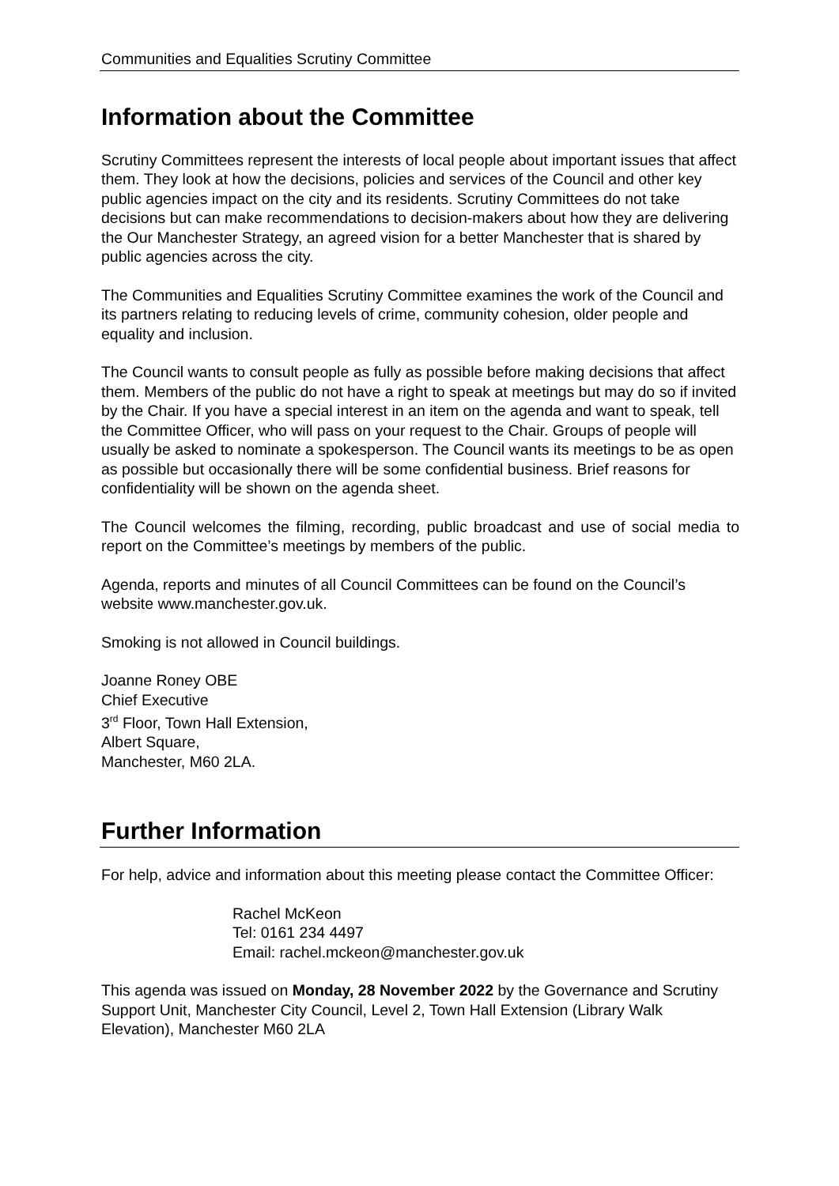Communities and Equalities Scrutiny Committee
Information about the Committee
Scrutiny Committees represent the interests of local people about important issues that affect them. They look at how the decisions, policies and services of the Council and other key public agencies impact on the city and its residents. Scrutiny Committees do not take decisions but can make recommendations to decision-makers about how they are delivering the Our Manchester Strategy, an agreed vision for a better Manchester that is shared by public agencies across the city.
The Communities and Equalities Scrutiny Committee examines the work of the Council and its partners relating to reducing levels of crime, community cohesion, older people and equality and inclusion.
The Council wants to consult people as fully as possible before making decisions that affect them. Members of the public do not have a right to speak at meetings but may do so if invited by the Chair. If you have a special interest in an item on the agenda and want to speak, tell the Committee Officer, who will pass on your request to the Chair. Groups of people will usually be asked to nominate a spokesperson. The Council wants its meetings to be as open as possible but occasionally there will be some confidential business. Brief reasons for confidentiality will be shown on the agenda sheet.
The Council welcomes the filming, recording, public broadcast and use of social media to report on the Committee’s meetings by members of the public.
Agenda, reports and minutes of all Council Committees can be found on the Council’s website www.manchester.gov.uk.
Smoking is not allowed in Council buildings.
Joanne Roney OBE
Chief Executive
3<sup>rd</sup> Floor, Town Hall Extension,
Albert Square,
Manchester, M60 2LA.
Further Information
For help, advice and information about this meeting please contact the Committee Officer:
Rachel McKeon
Tel: 0161 234 4497
Email: rachel.mckeon@manchester.gov.uk
This agenda was issued on Monday, 28 November 2022 by the Governance and Scrutiny Support Unit, Manchester City Council, Level 2, Town Hall Extension (Library Walk Elevation), Manchester M60 2LA